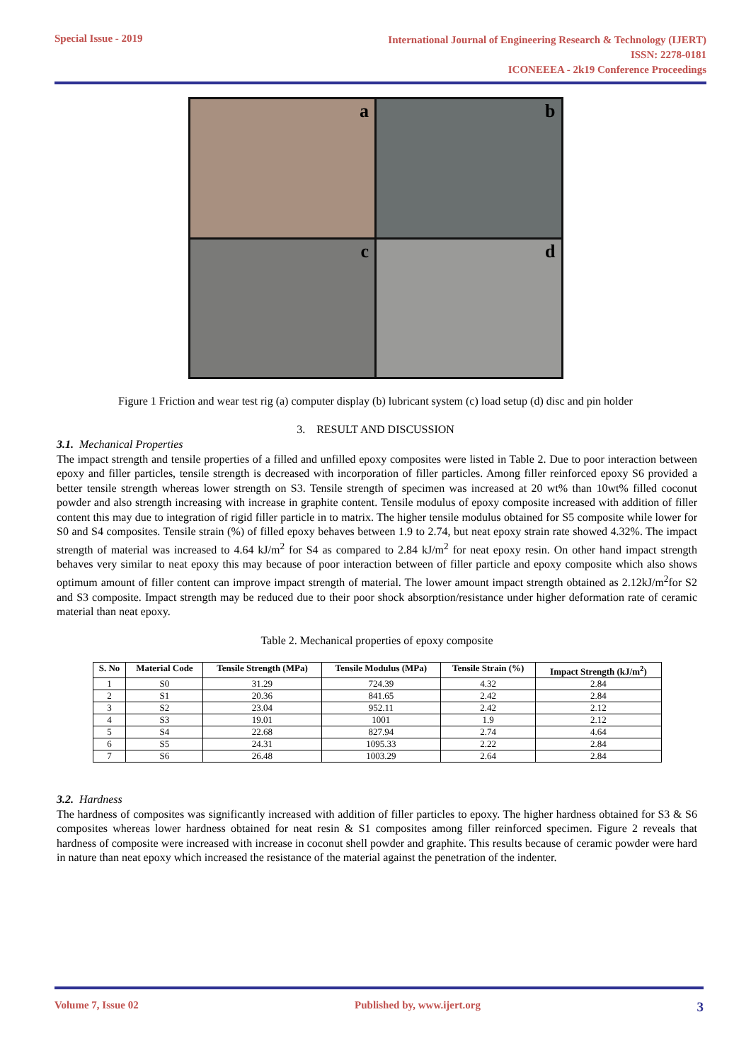Special Issue - 2019
International Journal of Engineering Research & Technology (IJERT)
ISSN: 2278-0181
ICONEEEA - 2k19 Conference Proceedings
a
b
c
d
Figure 1 Friction and wear test rig (a) computer display (b) lubricant system (c) load setup (d) disc and pin holder
3. RESULT AND DISCUSSION
3.1. Mechanical Properties
The impact strength and tensile properties of a filled and unfilled epoxy composites were listed in Table 2. Due to poor interaction between epoxy and filler particles, tensile strength is decreased with incorporation of filler particles. Among filler reinforced epoxy S6 provided a better tensile strength whereas lower strength on S3. Tensile strength of specimen was increased at 20 wt% than 10wt% filled coconut powder and also strength increasing with increase in graphite content. Tensile modulus of epoxy composite increased with addition of filler content this may due to integration of rigid filler particle in to matrix. The higher tensile modulus obtained for S5 composite while lower for S0 and S4 composites. Tensile strain (%) of filled epoxy behaves between 1.9 to 2.74, but neat epoxy strain rate showed 4.32%. The impact strength of material was increased to 4.64 kJ/m<sup>2</sup> for S4 as compared to 2.84 kJ/m<sup>2</sup> for neat epoxy resin. On other hand impact strength behaves very similar to neat epoxy this may because of poor interaction between of filler particle and epoxy composite which also shows optimum amount of filler content can improve impact strength of material. The lower amount impact strength obtained as 2.12kJ/m<sup>2</sup>for S2 and S3 composite. Impact strength may be reduced due to their poor shock absorption/resistance under higher deformation rate of ceramic material than neat epoxy.
Table 2. Mechanical properties of epoxy composite
| S. No | Material Code | Tensile Strength (MPa) | Tensile Modulus (MPa) | Tensile Strain (%) | Impact Strength (kJ/m<sup>2</sup>) |
| --- | --- | --- | --- | --- | --- |
| 1 | S0 | 31.29 | 724.39 | 4.32 | 2.84 |
| 2 | S1 | 20.36 | 841.65 | 2.42 | 2.84 |
| 3 | S2 | 23.04 | 952.11 | 2.42 | 2.12 |
| 4 | S3 | 19.01 | 1001 | 1.9 | 2.12 |
| 5 | S4 | 22.68 | 827.94 | 2.74 | 4.64 |
| 6 | S5 | 24.31 | 1095.33 | 2.22 | 2.84 |
| 7 | S6 | 26.48 | 1003.29 | 2.64 | 2.84 |
3.2. Hardness
The hardness of composites was significantly increased with addition of filler particles to epoxy. The higher hardness obtained for S3 & S6 composites whereas lower hardness obtained for neat resin & S1 composites among filler reinforced specimen. Figure 2 reveals that hardness of composite were increased with increase in coconut shell powder and graphite. This results because of ceramic powder were hard in nature than neat epoxy which increased the resistance of the material against the penetration of the indenter.
Volume 7, Issue 02 Published by, www.ijert.org 3